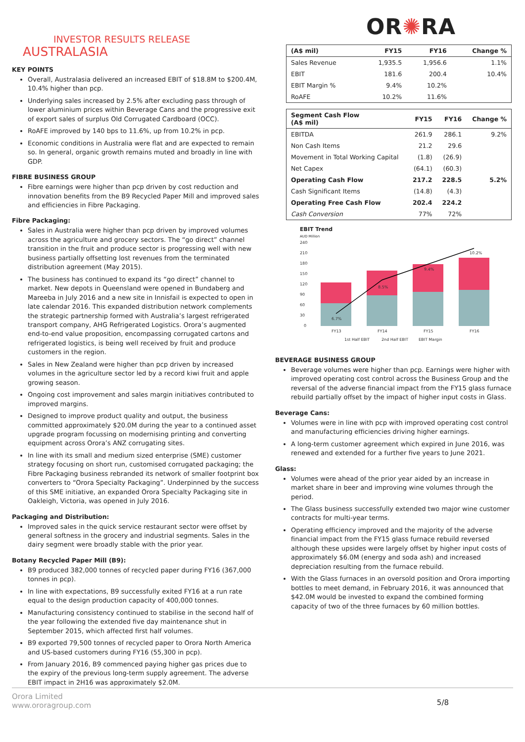INVESTOR RESULTS RELEASE
OR✺RA
AUSTRALASIA
KEY POINTS
Overall, Australasia delivered an increased EBIT of $18.8M to $200.4M, 10.4% higher than pcp.
Underlying sales increased by 2.5% after excluding pass through of lower aluminium prices within Beverage Cans and the progressive exit of export sales of surplus Old Corrugated Cardboard (OCC).
RoAFE improved by 140 bps to 11.6%, up from 10.2% in pcp.
Economic conditions in Australia were flat and are expected to remain so. In general, organic growth remains muted and broadly in line with GDP.
FIBRE BUSINESS GROUP
Fibre earnings were higher than pcp driven by cost reduction and innovation benefits from the B9 Recycled Paper Mill and improved sales and efficiencies in Fibre Packaging.
Fibre Packaging:
Sales in Australia were higher than pcp driven by improved volumes across the agriculture and grocery sectors. The “go direct” channel transition in the fruit and produce sector is progressing well with new business partially offsetting lost revenues from the terminated distribution agreement (May 2015).
The business has continued to expand its “go direct” channel to market. New depots in Queensland were opened in Bundaberg and Mareeba in July 2016 and a new site in Innisfail is expected to open in late calendar 2016. This expanded distribution network complements the strategic partnership formed with Australia’s largest refrigerated transport company, AHG Refrigerated Logistics. Orora’s augmented end-to-end value proposition, encompassing corrugated cartons and refrigerated logistics, is being well received by fruit and produce customers in the region.
Sales in New Zealand were higher than pcp driven by increased volumes in the agriculture sector led by a record kiwi fruit and apple growing season.
Ongoing cost improvement and sales margin initiatives contributed to improved margins.
Designed to improve product quality and output, the business committed approximately $20.0M during the year to a continued asset upgrade program focussing on modernising printing and converting equipment across Orora’s ANZ corrugating sites.
In line with its small and medium sized enterprise (SME) customer strategy focusing on short run, customised corrugated packaging; the Fibre Packaging business rebranded its network of smaller footprint box converters to “Orora Specialty Packaging”. Underpinned by the success of this SME initiative, an expanded Orora Specialty Packaging site in Oakleigh, Victoria, was opened in July 2016.
Packaging and Distribution:
Improved sales in the quick service restaurant sector were offset by general softness in the grocery and industrial segments. Sales in the dairy segment were broadly stable with the prior year.
Botany Recycled Paper Mill (B9):
B9 produced 382,000 tonnes of recycled paper during FY16 (367,000 tonnes in pcp).
In line with expectations, B9 successfully exited FY16 at a run rate equal to the design production capacity of 400,000 tonnes.
Manufacturing consistency continued to stabilise in the second half of the year following the extended five day maintenance shut in September 2015, which affected first half volumes.
B9 exported 79,500 tonnes of recycled paper to Orora North America and US-based customers during FY16 (55,300 in pcp).
From January 2016, B9 commenced paying higher gas prices due to the expiry of the previous long-term supply agreement. The adverse EBIT impact in 2H16 was approximately $2.0M.
| (A$ mil) | FY15 | FY16 | Change % |
| --- | --- | --- | --- |
| Sales Revenue | 1,935.5 | 1,956.6 | 1.1% |
| EBIT | 181.6 | 200.4 | 10.4% |
| EBIT Margin % | 9.4% | 10.2% | |
| RoAFE | 10.2% | 11.6% | |
| Segment Cash Flow (A$ mil) | FY15 | FY16 | Change % |
| --- | --- | --- | --- |
| EBITDA | 261.9 | 286.1 | 9.2% |
| Non Cash Items | 21.2 | 29.6 | |
| Movement in Total Working Capital | (1.8) | (26.9) | |
| Net Capex | (64.1) | (60.3) | |
| Operating Cash Flow | 217.2 | 228.5 | 5.2% |
| Cash Significant Items | (14.8) | (4.3) | |
| Operating Free Cash Flow | 202.4 | 224.2 | |
| Cash Conversion | 77% | 72% | |
EBIT Trend
AUD Million
240
210
180
150
120
90
60
30
0
6.7%
8.5%
9.4%
10.2%
FY13
FY14
FY15
FY16
1st Half EBIT
2nd Half EBIT
EBIT Margin
BEVERAGE BUSINESS GROUP
Beverage volumes were higher than pcp. Earnings were higher with improved operating cost control across the Business Group and the reversal of the adverse financial impact from the FY15 glass furnace rebuild partially offset by the impact of higher input costs in Glass.
Beverage Cans:
Volumes were in line with pcp with improved operating cost control and manufacturing efficiencies driving higher earnings.
A long-term customer agreement which expired in June 2016, was renewed and extended for a further five years to June 2021.
Glass:
Volumes were ahead of the prior year aided by an increase in market share in beer and improving wine volumes through the period.
The Glass business successfully extended two major wine customer contracts for multi-year terms.
Operating efficiency improved and the majority of the adverse financial impact from the FY15 glass furnace rebuild reversed although these upsides were largely offset by higher input costs of approximately $6.0M (energy and soda ash) and increased depreciation resulting from the furnace rebuild.
With the Glass furnaces in an oversold position and Orora importing bottles to meet demand, in February 2016, it was announced that $42.0M would be invested to expand the combined forming capacity of two of the three furnaces by 60 million bottles.
Orora Limited
www.ororagroup.com
5/8